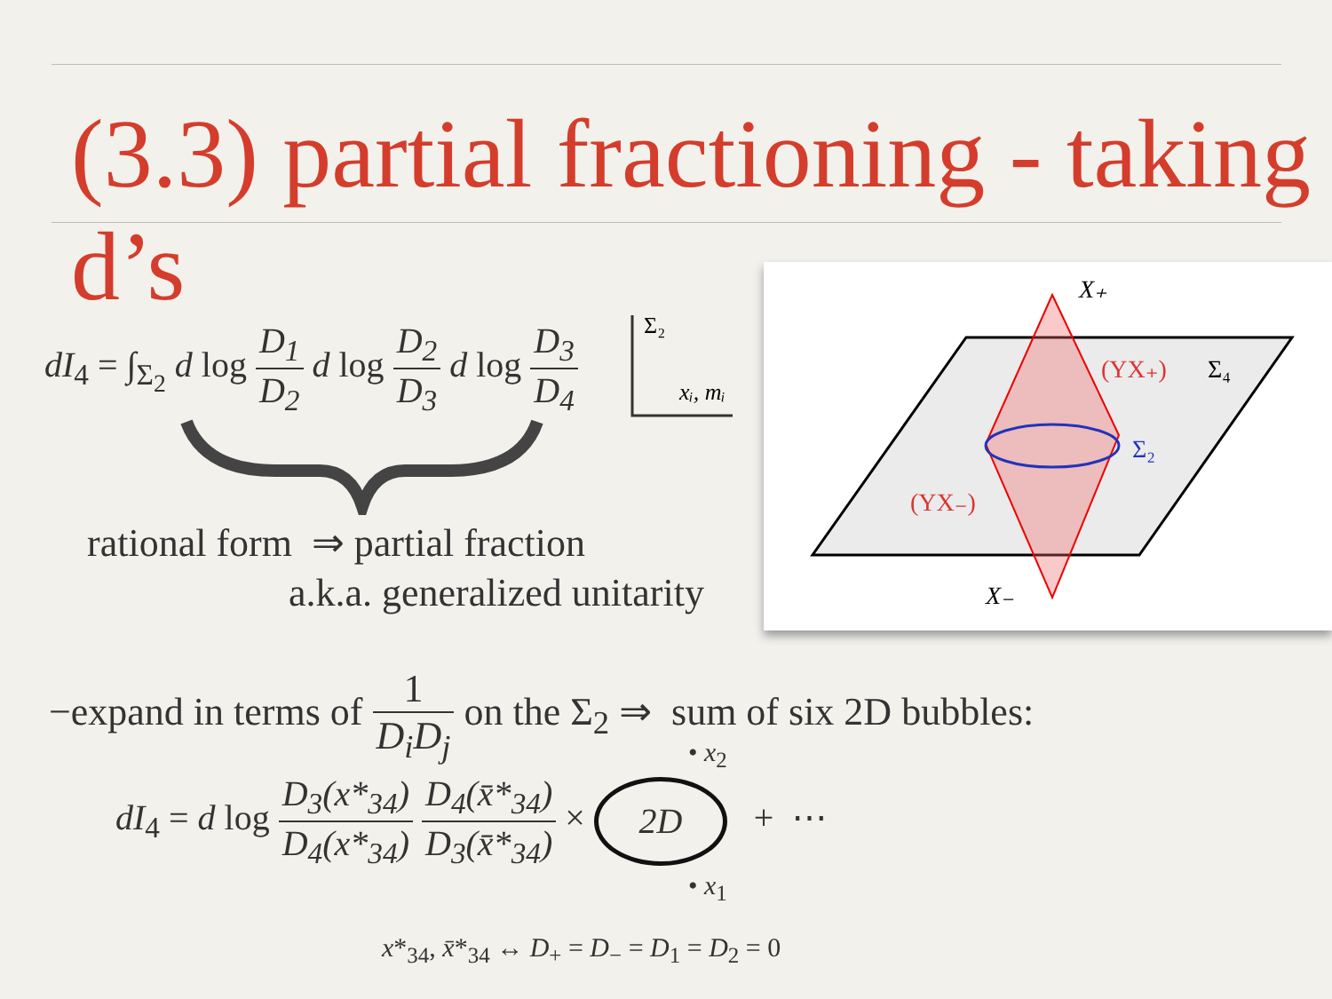(3.3) partial fractioning - taking d’s
dI<sub>4</sub> = ∫<sub>Σ<sub>2</sub></sub> d log D<sub>1</sub> D<sub>2</sub> d log D<sub>2</sub> D<sub>3</sub> d log D<sub>3</sub> D<sub>4</sub>
Σ₂
xᵢ, mᵢ
X₊
(YX₊)
Σ₄
Σ₂
(YX₋)
X₋
rational form ⇒ partial fraction
a.k.a. generalized unitarity
−expand in terms of 1 D<sub>i</sub>D<sub>j</sub> on the Σ<sub>2</sub> ⇒ sum of six 2D bubbles:
dI<sub>4</sub> = d log D<sub>3</sub>(x*<sub>34</sub>) D<sub>4</sub>(x*<sub>34</sub>) D<sub>4</sub>(x̄*<sub>34</sub>) D<sub>3</sub>(x̄*<sub>34</sub>) × 2D + ⋯
• x<sub>2</sub>
• x<sub>1</sub>
x*<sub>34</sub>, x̄*<sub>34</sub> ↔ D<sub>+</sub> = D<sub>−</sub> = D<sub>1</sub> = D<sub>2</sub> = 0